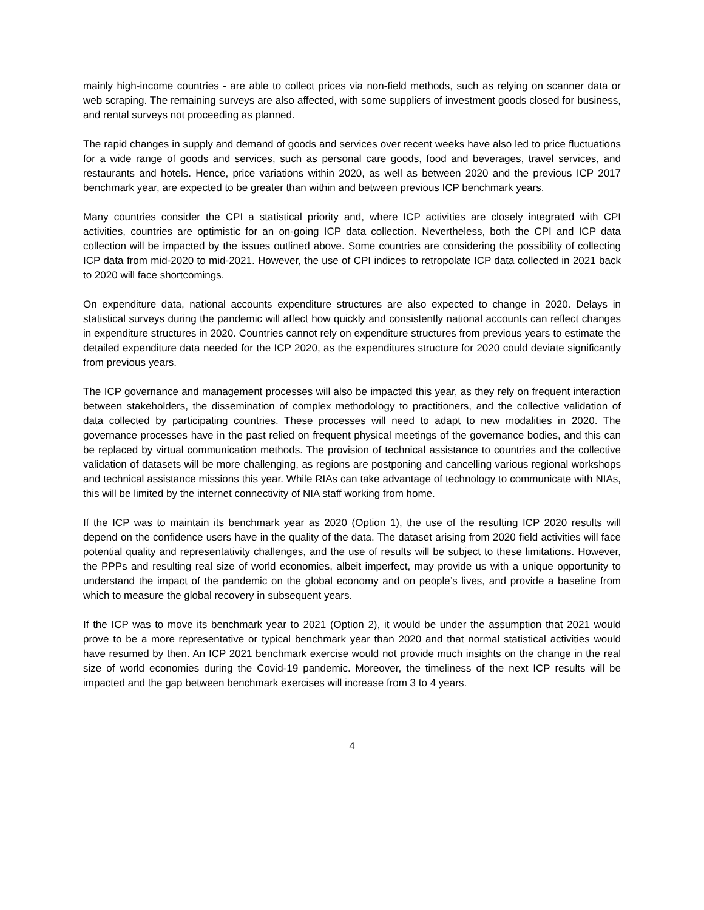mainly high-income countries - are able to collect prices via non-field methods, such as relying on scanner data or web scraping. The remaining surveys are also affected, with some suppliers of investment goods closed for business, and rental surveys not proceeding as planned.
The rapid changes in supply and demand of goods and services over recent weeks have also led to price fluctuations for a wide range of goods and services, such as personal care goods, food and beverages, travel services, and restaurants and hotels. Hence, price variations within 2020, as well as between 2020 and the previous ICP 2017 benchmark year, are expected to be greater than within and between previous ICP benchmark years.
Many countries consider the CPI a statistical priority and, where ICP activities are closely integrated with CPI activities, countries are optimistic for an on-going ICP data collection. Nevertheless, both the CPI and ICP data collection will be impacted by the issues outlined above. Some countries are considering the possibility of collecting ICP data from mid-2020 to mid-2021. However, the use of CPI indices to retropolate ICP data collected in 2021 back to 2020 will face shortcomings.
On expenditure data, national accounts expenditure structures are also expected to change in 2020. Delays in statistical surveys during the pandemic will affect how quickly and consistently national accounts can reflect changes in expenditure structures in 2020. Countries cannot rely on expenditure structures from previous years to estimate the detailed expenditure data needed for the ICP 2020, as the expenditures structure for 2020 could deviate significantly from previous years.
The ICP governance and management processes will also be impacted this year, as they rely on frequent interaction between stakeholders, the dissemination of complex methodology to practitioners, and the collective validation of data collected by participating countries. These processes will need to adapt to new modalities in 2020. The governance processes have in the past relied on frequent physical meetings of the governance bodies, and this can be replaced by virtual communication methods. The provision of technical assistance to countries and the collective validation of datasets will be more challenging, as regions are postponing and cancelling various regional workshops and technical assistance missions this year. While RIAs can take advantage of technology to communicate with NIAs, this will be limited by the internet connectivity of NIA staff working from home.
If the ICP was to maintain its benchmark year as 2020 (Option 1), the use of the resulting ICP 2020 results will depend on the confidence users have in the quality of the data. The dataset arising from 2020 field activities will face potential quality and representativity challenges, and the use of results will be subject to these limitations. However, the PPPs and resulting real size of world economies, albeit imperfect, may provide us with a unique opportunity to understand the impact of the pandemic on the global economy and on people’s lives, and provide a baseline from which to measure the global recovery in subsequent years.
If the ICP was to move its benchmark year to 2021 (Option 2), it would be under the assumption that 2021 would prove to be a more representative or typical benchmark year than 2020 and that normal statistical activities would have resumed by then. An ICP 2021 benchmark exercise would not provide much insights on the change in the real size of world economies during the Covid-19 pandemic. Moreover, the timeliness of the next ICP results will be impacted and the gap between benchmark exercises will increase from 3 to 4 years.
4